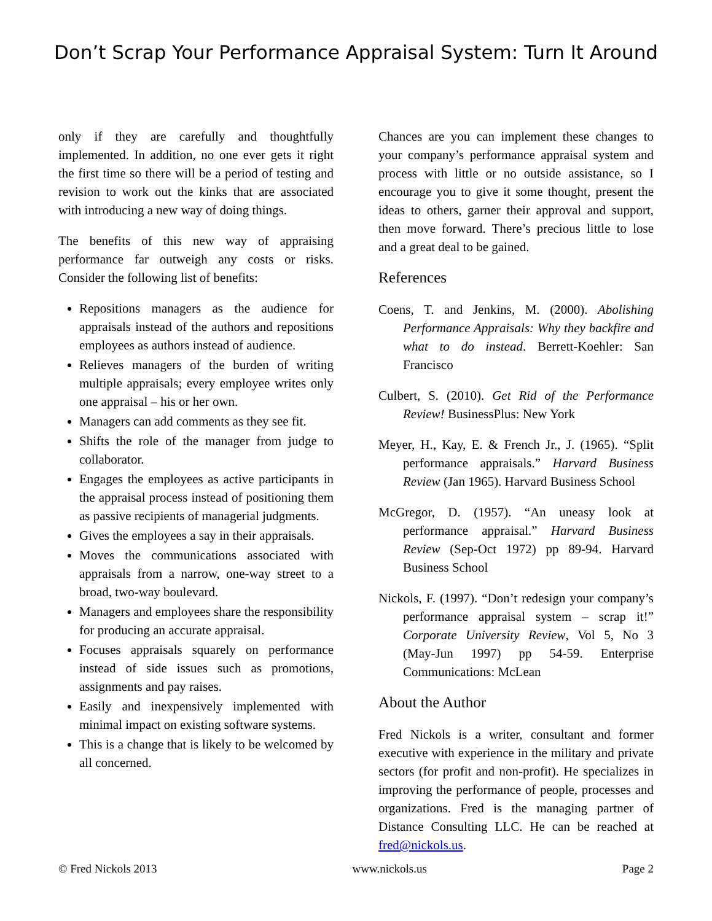Don’t Scrap Your Performance Appraisal System: Turn It Around
only if they are carefully and thoughtfully implemented. In addition, no one ever gets it right the first time so there will be a period of testing and revision to work out the kinks that are associated with introducing a new way of doing things.
The benefits of this new way of appraising performance far outweigh any costs or risks. Consider the following list of benefits:
Repositions managers as the audience for appraisals instead of the authors and repositions employees as authors instead of audience.
Relieves managers of the burden of writing multiple appraisals; every employee writes only one appraisal – his or her own.
Managers can add comments as they see fit.
Shifts the role of the manager from judge to collaborator.
Engages the employees as active participants in the appraisal process instead of positioning them as passive recipients of managerial judgments.
Gives the employees a say in their appraisals.
Moves the communications associated with appraisals from a narrow, one-way street to a broad, two-way boulevard.
Managers and employees share the responsibility for producing an accurate appraisal.
Focuses appraisals squarely on performance instead of side issues such as promotions, assignments and pay raises.
Easily and inexpensively implemented with minimal impact on existing software systems.
This is a change that is likely to be welcomed by all concerned.
Chances are you can implement these changes to your company’s performance appraisal system and process with little or no outside assistance, so I encourage you to give it some thought, present the ideas to others, garner their approval and support, then move forward. There’s precious little to lose and a great deal to be gained.
References
Coens, T. and Jenkins, M. (2000). Abolishing Performance Appraisals: Why they backfire and what to do instead. Berrett-Koehler: San Francisco
Culbert, S. (2010). Get Rid of the Performance Review! BusinessPlus: New York
Meyer, H., Kay, E. & French Jr., J. (1965). “Split performance appraisals.” Harvard Business Review (Jan 1965). Harvard Business School
McGregor, D. (1957). “An uneasy look at performance appraisal.” Harvard Business Review (Sep-Oct 1972) pp 89-94. Harvard Business School
Nickols, F. (1997). “Don’t redesign your company’s performance appraisal system – scrap it!” Corporate University Review, Vol 5, No 3 (May-Jun 1997) pp 54-59. Enterprise Communications: McLean
About the Author
Fred Nickols is a writer, consultant and former executive with experience in the military and private sectors (for profit and non-profit). He specializes in improving the performance of people, processes and organizations. Fred is the managing partner of Distance Consulting LLC. He can be reached at fred@nickols.us.
© Fred Nickols 2013 www.nickols.us Page 2